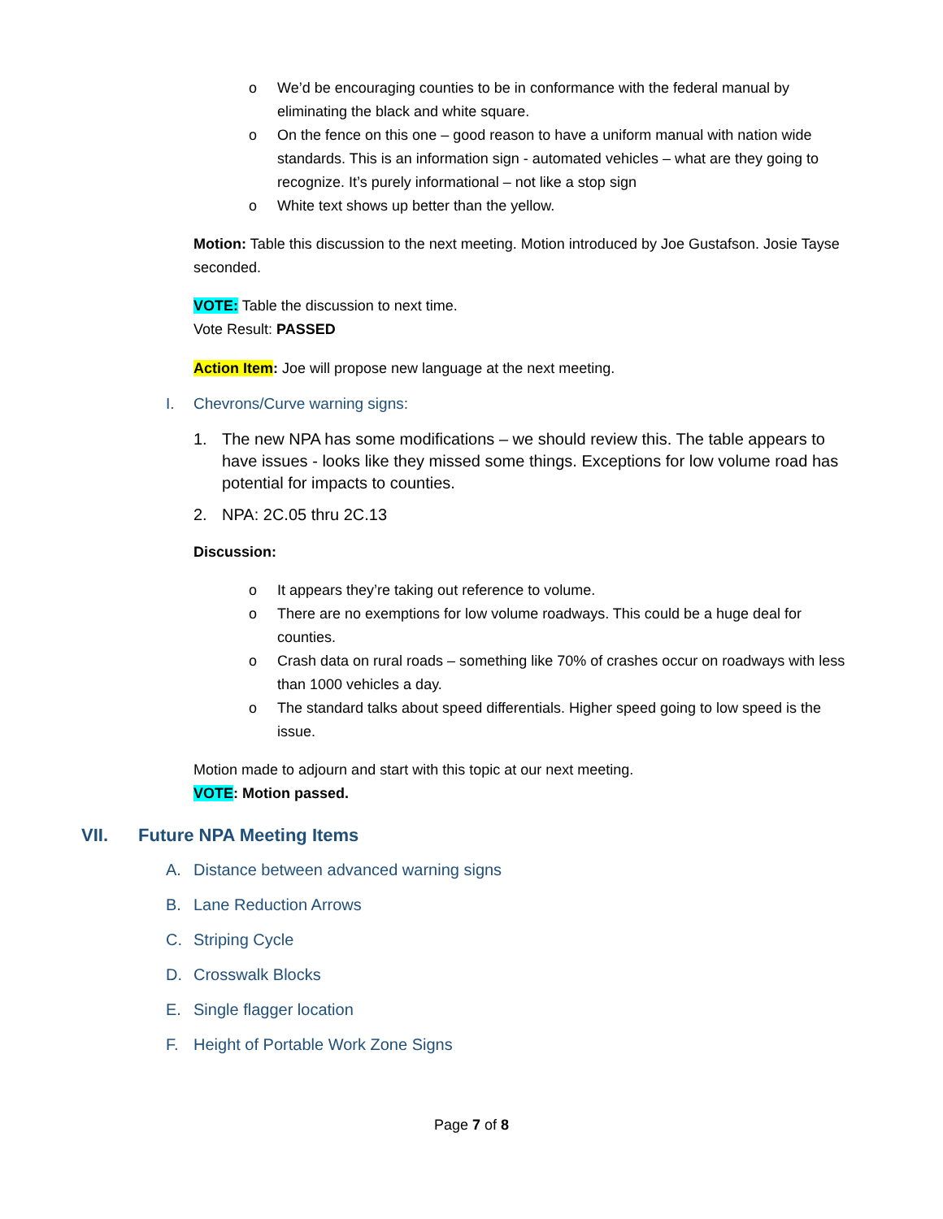o We’d be encouraging counties to be in conformance with the federal manual by eliminating the black and white square.
o On the fence on this one – good reason to have a uniform manual with nation wide standards. This is an information sign - automated vehicles – what are they going to recognize. It’s purely informational – not like a stop sign
o White text shows up better than the yellow.
Motion: Table this discussion to the next meeting. Motion introduced by Joe Gustafson. Josie Tayse seconded.
VOTE: Table the discussion to next time.
Vote Result: PASSED
Action Item: Joe will propose new language at the next meeting.
I. Chevrons/Curve warning signs:
1. The new NPA has some modifications – we should review this. The table appears to have issues - looks like they missed some things. Exceptions for low volume road has potential for impacts to counties.
2. NPA: 2C.05 thru 2C.13
Discussion:
o It appears they’re taking out reference to volume.
o There are no exemptions for low volume roadways. This could be a huge deal for counties.
o Crash data on rural roads – something like 70% of crashes occur on roadways with less than 1000 vehicles a day.
o The standard talks about speed differentials. Higher speed going to low speed is the issue.
Motion made to adjourn and start with this topic at our next meeting.
VOTE: Motion passed.
VII. Future NPA Meeting Items
A. Distance between advanced warning signs
B. Lane Reduction Arrows
C. Striping Cycle
D. Crosswalk Blocks
E. Single flagger location
F. Height of Portable Work Zone Signs
Page 7 of 8